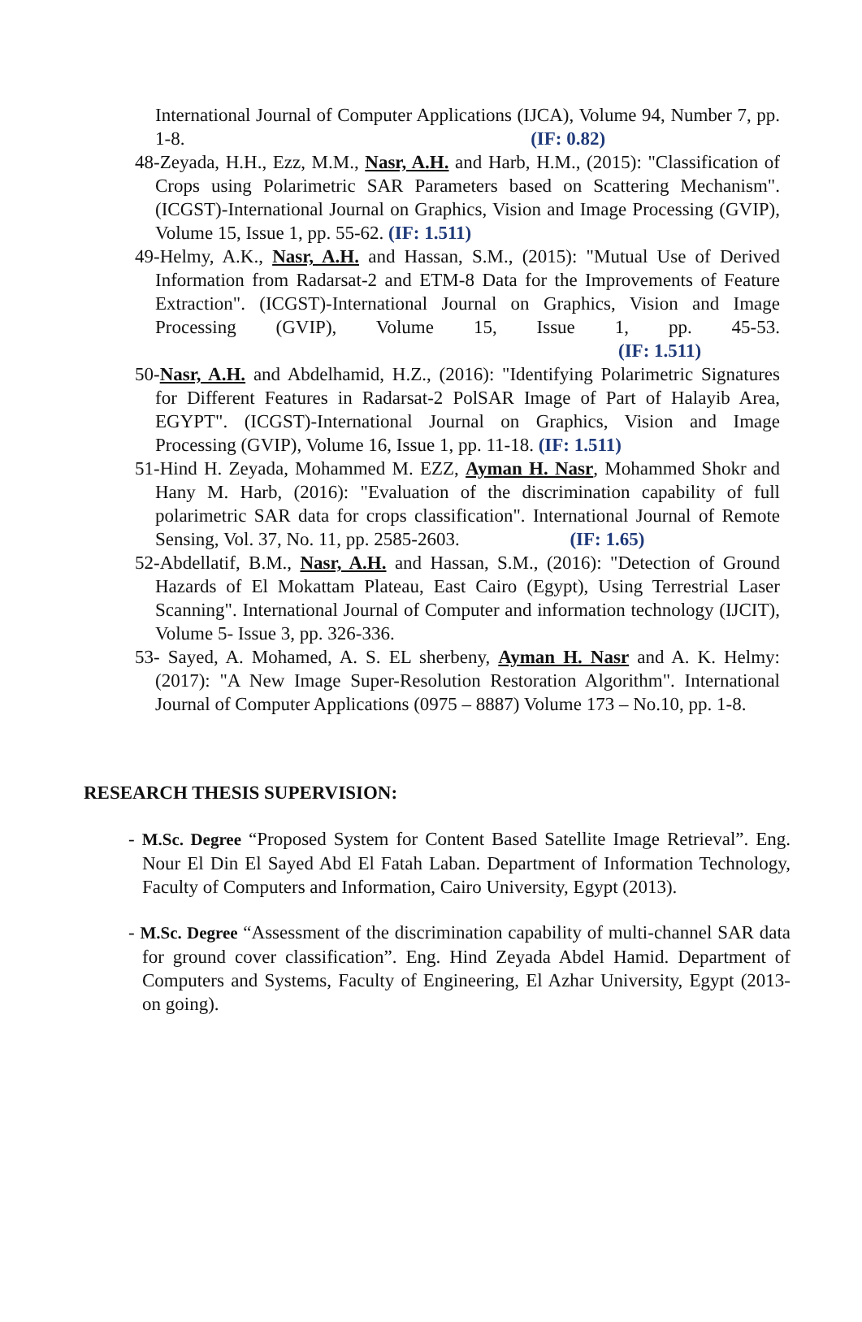International Journal of Computer Applications (IJCA), Volume 94, Number 7, pp. 1-8. (IF: 0.82)
48-Zeyada, H.H., Ezz, M.M., Nasr, A.H. and Harb, H.M., (2015): "Classification of Crops using Polarimetric SAR Parameters based on Scattering Mechanism". (ICGST)-International Journal on Graphics, Vision and Image Processing (GVIP), Volume 15, Issue 1, pp. 55-62. (IF: 1.511)
49-Helmy, A.K., Nasr, A.H. and Hassan, S.M., (2015): "Mutual Use of Derived Information from Radarsat-2 and ETM-8 Data for the Improvements of Feature Extraction". (ICGST)-International Journal on Graphics, Vision and Image Processing (GVIP), Volume 15, Issue 1, pp. 45-53. (IF: 1.511)
50-Nasr, A.H. and Abdelhamid, H.Z., (2016): "Identifying Polarimetric Signatures for Different Features in Radarsat-2 PolSAR Image of Part of Halayib Area, EGYPT". (ICGST)-International Journal on Graphics, Vision and Image Processing (GVIP), Volume 16, Issue 1, pp. 11-18. (IF: 1.511)
51-Hind H. Zeyada, Mohammed M. EZZ, Ayman H. Nasr, Mohammed Shokr and Hany M. Harb, (2016): "Evaluation of the discrimination capability of full polarimetric SAR data for crops classification". International Journal of Remote Sensing, Vol. 37, No. 11, pp. 2585-2603. (IF: 1.65)
52-Abdellatif, B.M., Nasr, A.H. and Hassan, S.M., (2016): "Detection of Ground Hazards of El Mokattam Plateau, East Cairo (Egypt), Using Terrestrial Laser Scanning". International Journal of Computer and information technology (IJCIT), Volume 5- Issue 3, pp. 326-336.
53- Sayed, A. Mohamed, A. S. EL sherbeny, Ayman H. Nasr and A. K. Helmy: (2017): "A New Image Super-Resolution Restoration Algorithm". International Journal of Computer Applications (0975 – 8887) Volume 173 – No.10, pp. 1-8.
RESEARCH THESIS SUPERVISION:
- M.Sc. Degree “Proposed System for Content Based Satellite Image Retrieval”. Eng. Nour El Din El Sayed Abd El Fatah Laban. Department of Information Technology, Faculty of Computers and Information, Cairo University, Egypt (2013).
- M.Sc. Degree “Assessment of the discrimination capability of multi-channel SAR data for ground cover classification”. Eng. Hind Zeyada Abdel Hamid. Department of Computers and Systems, Faculty of Engineering, El Azhar University, Egypt (2013- on going).